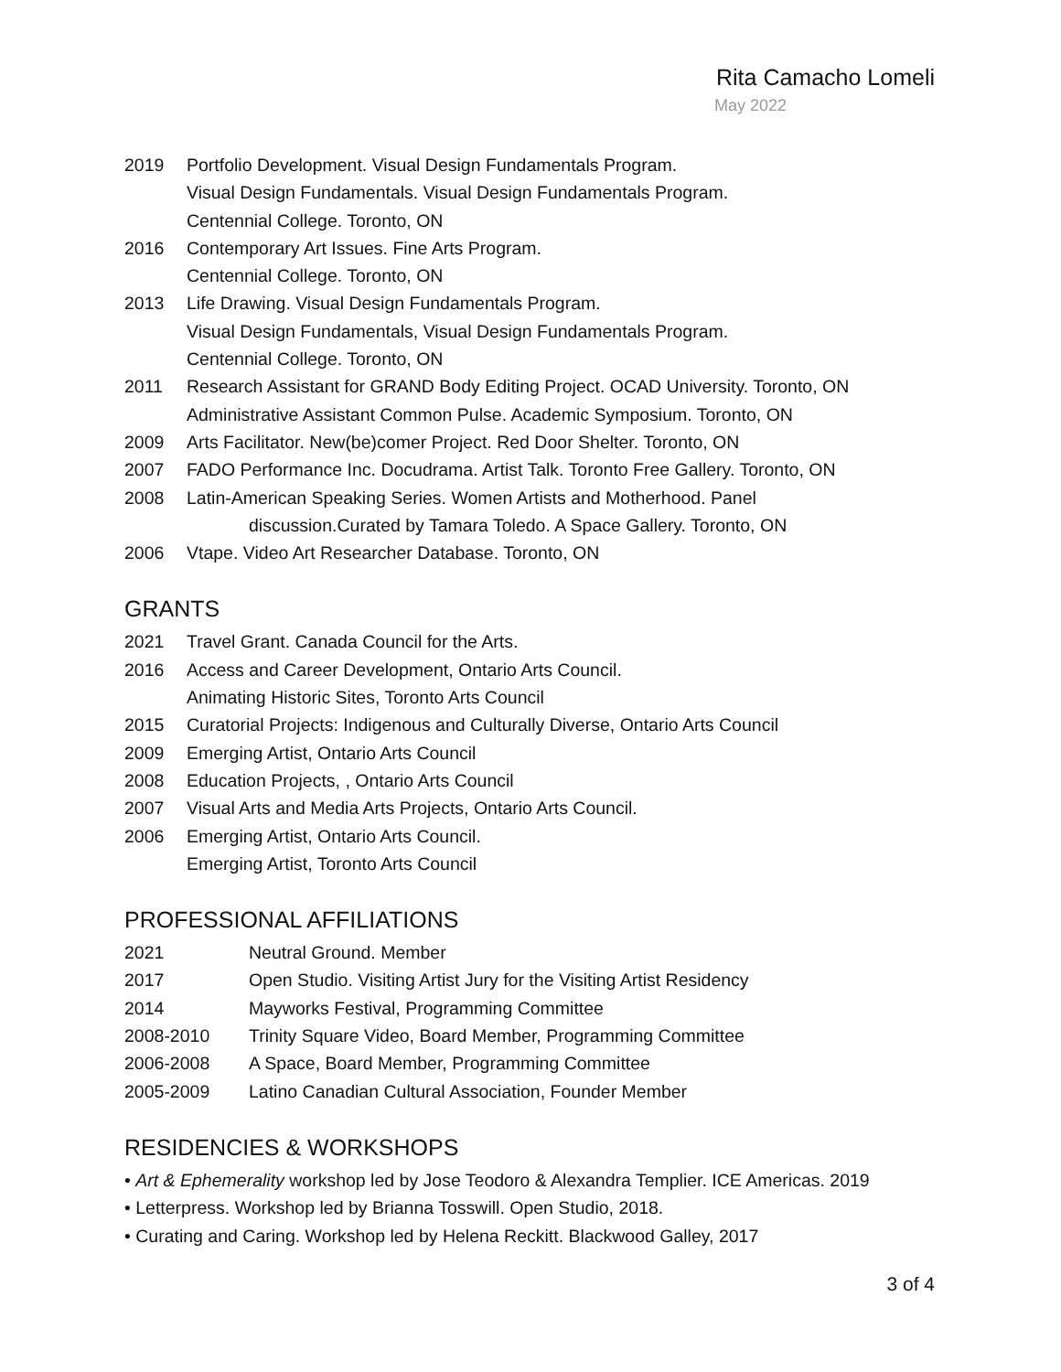Rita Camacho Lomeli
May 2022
2019 Portfolio Development. Visual Design Fundamentals Program.
Visual Design Fundamentals. Visual Design Fundamentals Program.
Centennial College. Toronto, ON
2016 Contemporary Art Issues. Fine Arts Program.
Centennial College. Toronto, ON
2013 Life Drawing. Visual Design Fundamentals Program.
Visual Design Fundamentals, Visual Design Fundamentals Program.
Centennial College. Toronto, ON
2011 Research Assistant for GRAND Body Editing Project. OCAD University. Toronto, ON
Administrative Assistant Common Pulse. Academic Symposium. Toronto, ON
2009 Arts Facilitator. New(be)comer Project. Red Door Shelter. Toronto, ON
2007 FADO Performance Inc. Docudrama. Artist Talk. Toronto Free Gallery. Toronto, ON
2008 Latin-American Speaking Series. Women Artists and Motherhood. Panel
discussion.Curated by Tamara Toledo. A Space Gallery. Toronto, ON
2006 Vtape. Video Art Researcher Database. Toronto, ON
GRANTS
2021 Travel Grant. Canada Council for the Arts.
2016 Access and Career Development, Ontario Arts Council.
Animating Historic Sites, Toronto Arts Council
2015 Curatorial Projects: Indigenous and Culturally Diverse, Ontario Arts Council
2009 Emerging Artist, Ontario Arts Council
2008 Education Projects, , Ontario Arts Council
2007 Visual Arts and Media Arts Projects, Ontario Arts Council.
2006 Emerging Artist, Ontario Arts Council.
Emerging Artist, Toronto Arts Council
PROFESSIONAL AFFILIATIONS
2021 Neutral Ground. Member
2017 Open Studio. Visiting Artist Jury for the Visiting Artist Residency
2014 Mayworks Festival, Programming Committee
2008-2010 Trinity Square Video, Board Member, Programming Committee
2006-2008 A Space, Board Member, Programming Committee
2005-2009 Latino Canadian Cultural Association, Founder Member
RESIDENCIES & WORKSHOPS
• Art & Ephemerality workshop led by Jose Teodoro & Alexandra Templier. ICE Americas. 2019
• Letterpress. Workshop led by Brianna Tosswill. Open Studio, 2018.
• Curating and Caring. Workshop led by Helena Reckitt. Blackwood Galley, 2017
3 of 4